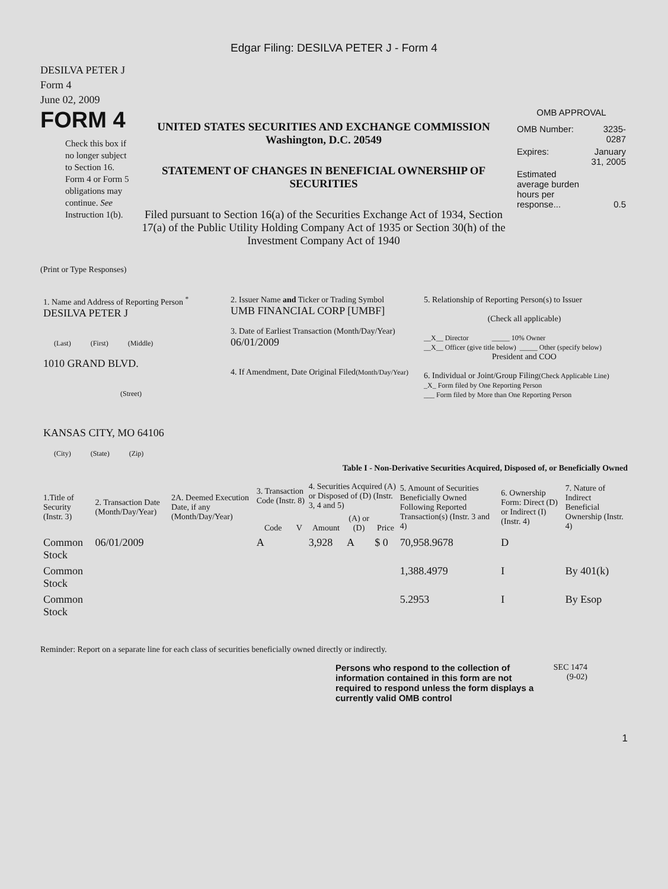Edgar Filing: DESILVA PETER J - Form 4
DESILVA PETER J
Form 4
June 02, 2009
FORM 4
Check this box if no longer subject to Section 16. Form 4 or Form 5 obligations may continue. See Instruction 1(b).
UNITED STATES SECURITIES AND EXCHANGE COMMISSION
Washington, D.C. 20549
STATEMENT OF CHANGES IN BENEFICIAL OWNERSHIP OF SECURITIES
Filed pursuant to Section 16(a) of the Securities Exchange Act of 1934, Section 17(a) of the Public Utility Holding Company Act of 1935 or Section 30(h) of the Investment Company Act of 1940
OMB APPROVAL
| OMB Number: | 3235-0287 |
| Expires: | January 31, 2005 |
| Estimated average burden hours per response... | 0.5 |
(Print or Type Responses)
| 1. Name and Address of Reporting Person <sup>*</sup> DESILVA PETER J (Last) (First) (Middle) 1010 GRAND BLVD. (Street) KANSAS CITY, MO 64106 (City) (State) (Zip) | 2. Issuer Name and Ticker or Trading Symbol UMB FINANCIAL CORP [UMBF] 3. Date of Earliest Transaction (Month/Day/Year) 06/01/2009 4. If Amendment, Date Original Filed (Month/Day/Year) | 5. Relationship of Reporting Person(s) to Issuer (Check all applicable) __X__ Director _____ 10% Owner __X__ Officer (give title below) _____ Other (specify below) President and COO 6. Individual or Joint/Group Filing (Check Applicable Line) _X_ Form filed by One Reporting Person ___ Form filed by More than One Reporting Person |
Table I - Non-Derivative Securities Acquired, Disposed of, or Beneficially Owned
| 1.Title of Security (Instr. 3) | 2. Transaction Date (Month/Day/Year) | 2A. Deemed Execution Date, if any (Month/Day/Year) | 3. Transaction Code (Instr. 8) | | 4. Securities Acquired (A) or Disposed of (D) (Instr. 3, 4 and 5) | | | 5. Amount of Securities Beneficially Owned Following Reported Transaction(s) (Instr. 3 and 4) | 6. Ownership Form: Direct (D) or Indirect (I) (Instr. 4) | 7. Nature of Indirect Beneficial Ownership (Instr. 4) |
| --- | --- | --- | --- | --- | --- | --- | --- | --- | --- | --- |
| | | | Code | V | Amount | (A) or (D) | Price | | | |
| Common Stock | 06/01/2009 | | A | | 3,928 | A | $ 0 | 70,958.9678 | D | |
| Common Stock | | | | | | | | 1,388.4979 | I | By 401(k) |
| Common Stock | | | | | | | | 5.2953 | I | By Esop |
Reminder: Report on a separate line for each class of securities beneficially owned directly or indirectly.
Persons who respond to the collection of information contained in this form are not required to respond unless the form displays a currently valid OMB control
SEC 1474
(9-02)
1